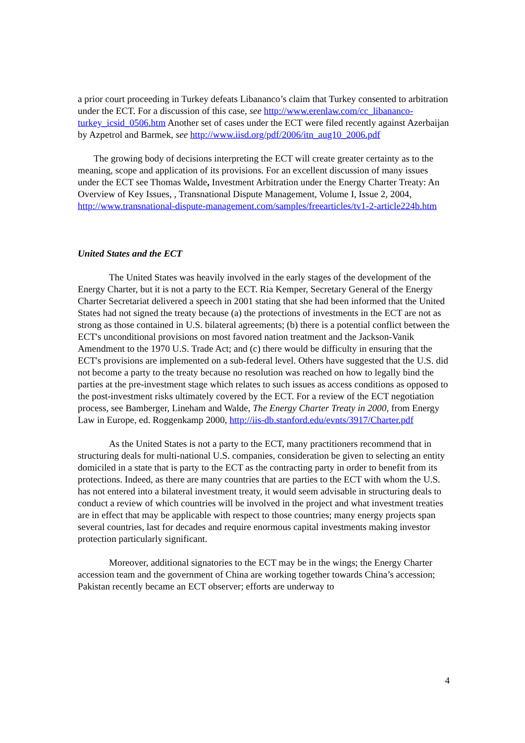a prior court proceeding in Turkey defeats Libananco’s claim that Turkey consented to arbitration under the ECT. For a discussion of this case, see http://www.erenlaw.com/cc_libananco-turkey_icsid_0506.htm Another set of cases under the ECT were filed recently against Azerbaijan by Azpetrol and Barmek, see http://www.iisd.org/pdf/2006/itn_aug10_2006.pdf
The growing body of decisions interpreting the ECT will create greater certainty as to the meaning, scope and application of its provisions. For an excellent discussion of many issues under the ECT see Thomas Walde, Investment Arbitration under the Energy Charter Treaty: An Overview of Key Issues, , Transnational Dispute Management, Volume I, Issue 2, 2004, http://www.transnational-dispute-management.com/samples/freearticles/tv1-2-article224b.htm
United States and the ECT
The United States was heavily involved in the early stages of the development of the Energy Charter, but it is not a party to the ECT. Ria Kemper, Secretary General of the Energy Charter Secretariat delivered a speech in 2001 stating that she had been informed that the United States had not signed the treaty because (a) the protections of investments in the ECT are not as strong as those contained in U.S. bilateral agreements; (b) there is a potential conflict between the ECT's unconditional provisions on most favored nation treatment and the Jackson-Vanik Amendment to the 1970 U.S. Trade Act; and (c) there would be difficulty in ensuring that the ECT's provisions are implemented on a sub-federal level. Others have suggested that the U.S. did not become a party to the treaty because no resolution was reached on how to legally bind the parties at the pre-investment stage which relates to such issues as access conditions as opposed to the post-investment risks ultimately covered by the ECT. For a review of the ECT negotiation process, see Bamberger, Lineham and Walde, The Energy Charter Treaty in 2000, from Energy Law in Europe, ed. Roggenkamp 2000, http://iis-db.stanford.edu/evnts/3917/Charter.pdf
As the United States is not a party to the ECT, many practitioners recommend that in structuring deals for multi-national U.S. companies, consideration be given to selecting an entity domiciled in a state that is party to the ECT as the contracting party in order to benefit from its protections. Indeed, as there are many countries that are parties to the ECT with whom the U.S. has not entered into a bilateral investment treaty, it would seem advisable in structuring deals to conduct a review of which countries will be involved in the project and what investment treaties are in effect that may be applicable with respect to those countries; many energy projects span several countries, last for decades and require enormous capital investments making investor protection particularly significant.
Moreover, additional signatories to the ECT may be in the wings; the Energy Charter accession team and the government of China are working together towards China’s accession; Pakistan recently became an ECT observer; efforts are underway to
4